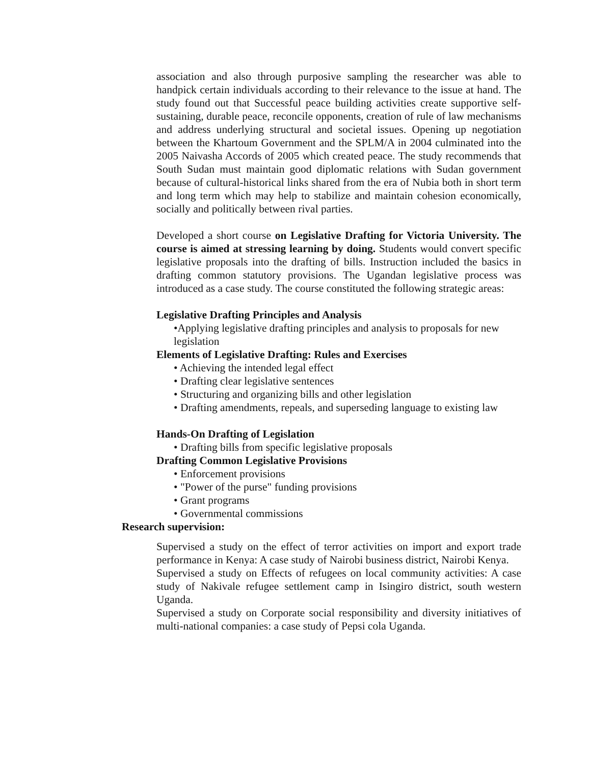association and also through purposive sampling the researcher was able to handpick certain individuals according to their relevance to the issue at hand. The study found out that Successful peace building activities create supportive self-sustaining, durable peace, reconcile opponents, creation of rule of law mechanisms and address underlying structural and societal issues. Opening up negotiation between the Khartoum Government and the SPLM/A in 2004 culminated into the 2005 Naivasha Accords of 2005 which created peace. The study recommends that South Sudan must maintain good diplomatic relations with Sudan government because of cultural-historical links shared from the era of Nubia both in short term and long term which may help to stabilize and maintain cohesion economically, socially and politically between rival parties.
❖
Developed a short course on Legislative Drafting for Victoria University. The course is aimed at stressing learning by doing. Students would convert specific legislative proposals into the drafting of bills. Instruction included the basics in drafting common statutory provisions. The Ugandan legislative process was introduced as a case study. The course constituted the following strategic areas:
Legislative Drafting Principles and Analysis
•Applying legislative drafting principles and analysis to proposals for new legislation
Elements of Legislative Drafting: Rules and Exercises
• Achieving the intended legal effect
• Drafting clear legislative sentences
• Structuring and organizing bills and other legislation
• Drafting amendments, repeals, and superseding language to existing law
Hands-On Drafting of Legislation
• Drafting bills from specific legislative proposals
Drafting Common Legislative Provisions
• Enforcement provisions
• "Power of the purse" funding provisions
• Grant programs
• Governmental commissions
Research supervision:
❖
Supervised a study on the effect of terror activities on import and export trade performance in Kenya: A case study of Nairobi business district, Nairobi Kenya.
❖
Supervised a study on Effects of refugees on local community activities: A case study of Nakivale refugee settlement camp in Isingiro district, south western Uganda.
❖
Supervised a study on Corporate social responsibility and diversity initiatives of multi-national companies: a case study of Pepsi cola Uganda.